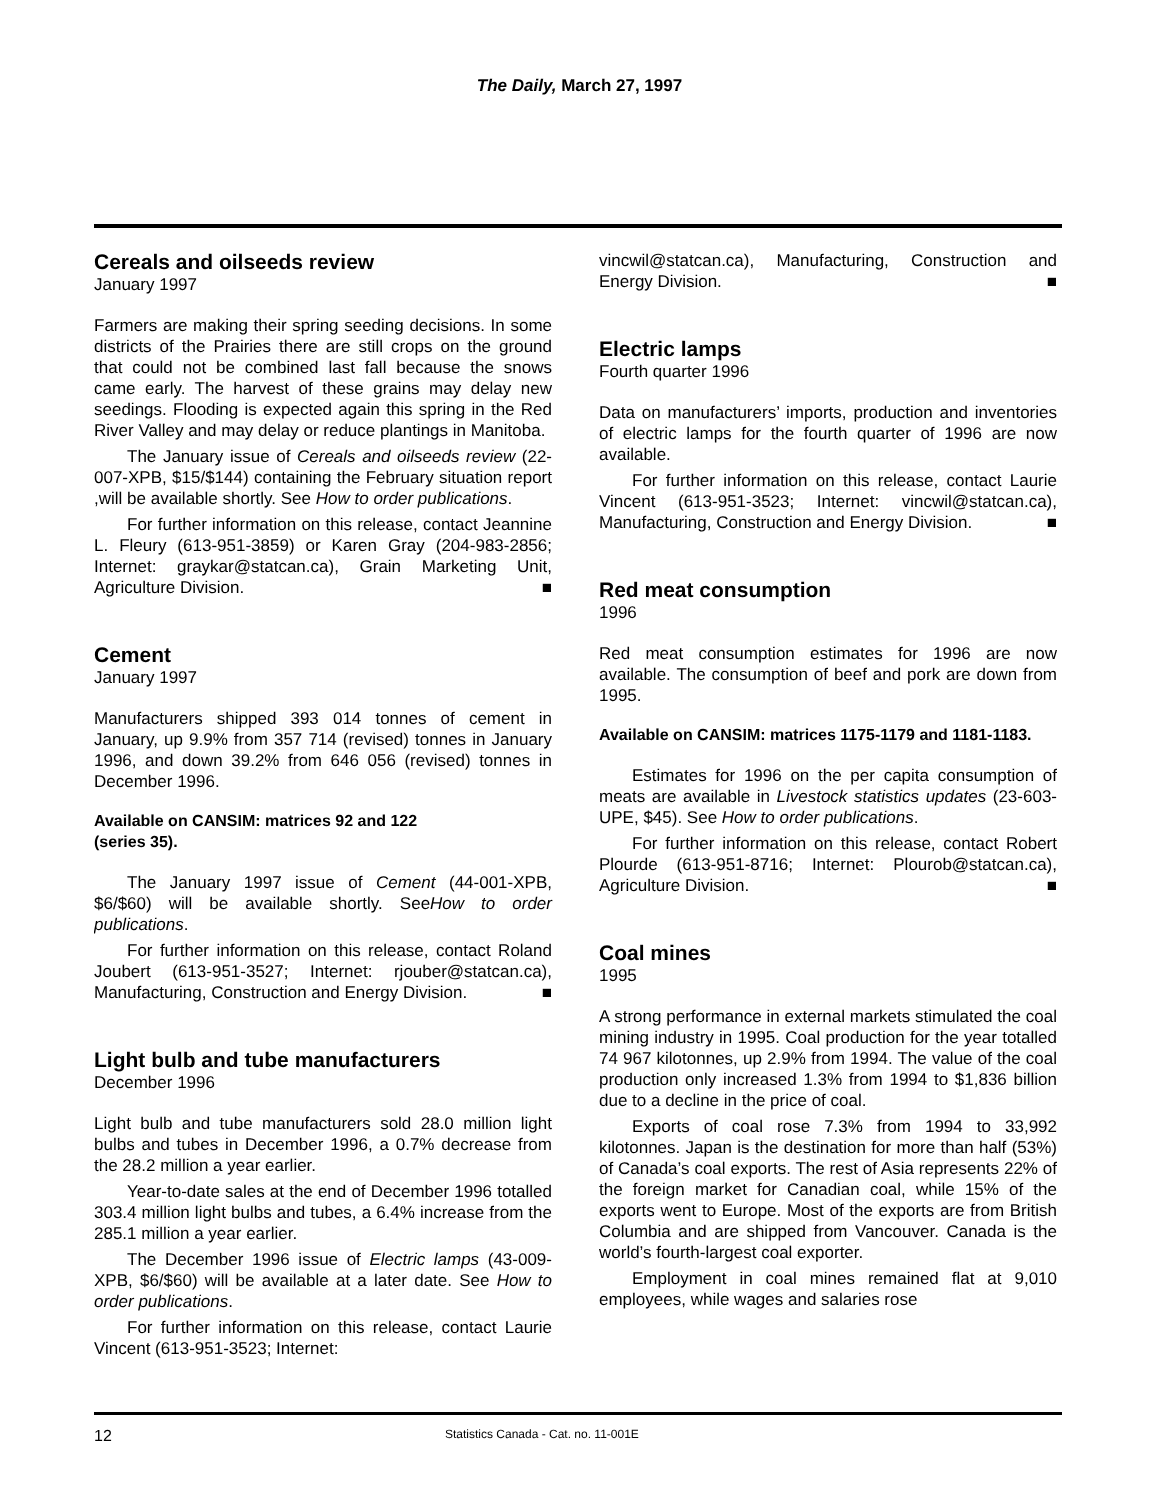The Daily, March 27, 1997
Cereals and oilseeds review
January 1997
Farmers are making their spring seeding decisions. In some districts of the Prairies there are still crops on the ground that could not be combined last fall because the snows came early. The harvest of these grains may delay new seedings. Flooding is expected again this spring in the Red River Valley and may delay or reduce plantings in Manitoba.
The January issue of Cereals and oilseeds review (22-007-XPB, $15/$144) containing the February situation report ,will be available shortly. See How to order publications.
For further information on this release, contact Jeannine L. Fleury (613-951-3859) or Karen Gray (204-983-2856; Internet: graykar@statcan.ca), Grain Marketing Unit, Agriculture Division. ■
Cement
January 1997
Manufacturers shipped 393 014 tonnes of cement in January, up 9.9% from 357 714 (revised) tonnes in January 1996, and down 39.2% from 646 056 (revised) tonnes in December 1996.
Available on CANSIM: matrices 92 and 122
(series 35).
The January 1997 issue of Cement (44-001-XPB, $6/$60) will be available shortly. SeeHow to order publications.
For further information on this release, contact Roland Joubert (613-951-3527; Internet: rjouber@statcan.ca), Manufacturing, Construction and Energy Division. ■
Light bulb and tube manufacturers
December 1996
Light bulb and tube manufacturers sold 28.0 million light bulbs and tubes in December 1996, a 0.7% decrease from the 28.2 million a year earlier.
Year-to-date sales at the end of December 1996 totalled 303.4 million light bulbs and tubes, a 6.4% increase from the 285.1 million a year earlier.
The December 1996 issue of Electric lamps (43-009-XPB, $6/$60) will be available at a later date. See How to order publications.
For further information on this release, contact Laurie Vincent (613-951-3523; Internet:
vincwil@statcan.ca), Manufacturing, Construction and Energy Division. ■
Electric lamps
Fourth quarter 1996
Data on manufacturers’ imports, production and inventories of electric lamps for the fourth quarter of 1996 are now available.
For further information on this release, contact Laurie Vincent (613-951-3523; Internet: vincwil@statcan.ca), Manufacturing, Construction and Energy Division. ■
Red meat consumption
1996
Red meat consumption estimates for 1996 are now available. The consumption of beef and pork are down from 1995.
Available on CANSIM: matrices 1175-1179 and 1181-1183.
Estimates for 1996 on the per capita consumption of meats are available in Livestock statistics updates (23-603-UPE, $45). See How to order publications.
For further information on this release, contact Robert Plourde (613-951-8716; Internet: Plourob@statcan.ca), Agriculture Division. ■
Coal mines
1995
A strong performance in external markets stimulated the coal mining industry in 1995. Coal production for the year totalled 74 967 kilotonnes, up 2.9% from 1994. The value of the coal production only increased 1.3% from 1994 to $1,836 billion due to a decline in the price of coal.
Exports of coal rose 7.3% from 1994 to 33,992 kilotonnes. Japan is the destination for more than half (53%) of Canada’s coal exports. The rest of Asia represents 22% of the foreign market for Canadian coal, while 15% of the exports went to Europe. Most of the exports are from British Columbia and are shipped from Vancouver. Canada is the world’s fourth-largest coal exporter.
Employment in coal mines remained flat at 9,010 employees, while wages and salaries rose
12 Statistics Canada - Cat. no. 11-001E